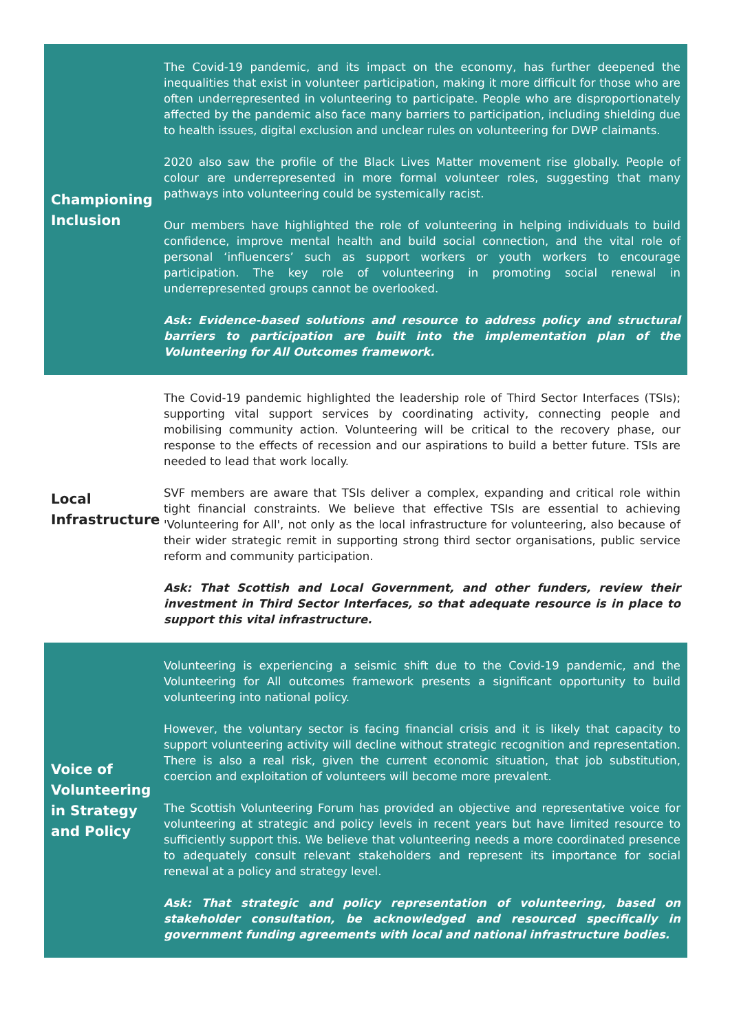Championing
Inclusion
The Covid-19 pandemic, and its impact on the economy, has further deepened the inequalities that exist in volunteer participation, making it more difficult for those who are often underrepresented in volunteering to participate. People who are disproportionately affected by the pandemic also face many barriers to participation, including shielding due to health issues, digital exclusion and unclear rules on volunteering for DWP claimants.
2020 also saw the profile of the Black Lives Matter movement rise globally. People of colour are underrepresented in more formal volunteer roles, suggesting that many pathways into volunteering could be systemically racist.
Our members have highlighted the role of volunteering in helping individuals to build confidence, improve mental health and build social connection, and the vital role of personal ‘influencers’ such as support workers or youth workers to encourage participation. The key role of volunteering in promoting social renewal in underrepresented groups cannot be overlooked.
Ask: Evidence-based solutions and resource to address policy and structural barriers to participation are built into the implementation plan of the Volunteering for All Outcomes framework.
Local
Infrastructure
The Covid-19 pandemic highlighted the leadership role of Third Sector Interfaces (TSIs); supporting vital support services by coordinating activity, connecting people and mobilising community action. Volunteering will be critical to the recovery phase, our response to the effects of recession and our aspirations to build a better future. TSIs are needed to lead that work locally.
SVF members are aware that TSIs deliver a complex, expanding and critical role within tight financial constraints. We believe that effective TSIs are essential to achieving 'Volunteering for All', not only as the local infrastructure for volunteering, also because of their wider strategic remit in supporting strong third sector organisations, public service reform and community participation.
Ask: That Scottish and Local Government, and other funders, review their investment in Third Sector Interfaces, so that adequate resource is in place to support this vital infrastructure.
Voice of
Volunteering
in Strategy
and Policy
Volunteering is experiencing a seismic shift due to the Covid-19 pandemic, and the Volunteering for All outcomes framework presents a significant opportunity to build volunteering into national policy.
However, the voluntary sector is facing financial crisis and it is likely that capacity to support volunteering activity will decline without strategic recognition and representation. There is also a real risk, given the current economic situation, that job substitution, coercion and exploitation of volunteers will become more prevalent.
The Scottish Volunteering Forum has provided an objective and representative voice for volunteering at strategic and policy levels in recent years but have limited resource to sufficiently support this. We believe that volunteering needs a more coordinated presence to adequately consult relevant stakeholders and represent its importance for social renewal at a policy and strategy level.
Ask: That strategic and policy representation of volunteering, based on stakeholder consultation, be acknowledged and resourced specifically in government funding agreements with local and national infrastructure bodies.